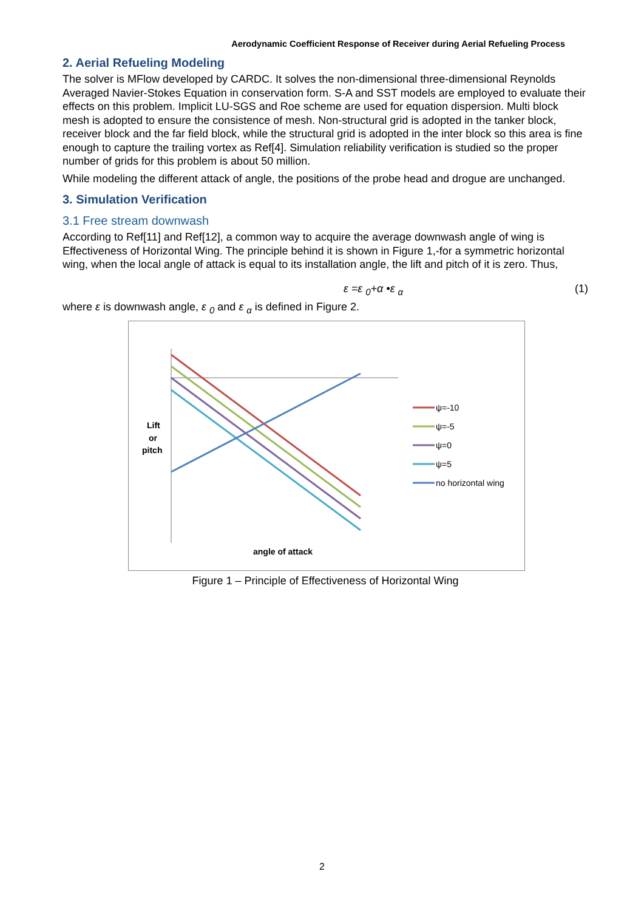Aerodynamic Coefficient Response of Receiver during Aerial Refueling Process
2. Aerial Refueling Modeling
The solver is MFlow developed by CARDC. It solves the non-dimensional three-dimensional Reynolds Averaged Navier-Stokes Equation in conservation form. S-A and SST models are employed to evaluate their effects on this problem. Implicit LU-SGS and Roe scheme are used for equation dispersion. Multi block mesh is adopted to ensure the consistence of mesh. Non-structural grid is adopted in the tanker block, receiver block and the far field block, while the structural grid is adopted in the inter block so this area is fine enough to capture the trailing vortex as Ref[4]. Simulation reliability verification is studied so the proper number of grids for this problem is about 50 million.
While modeling the different attack of angle, the positions of the probe head and drogue are unchanged.
3. Simulation Verification
3.1 Free stream downwash
According to Ref[11] and Ref[12], a common way to acquire the average downwash angle of wing is Effectiveness of Horizontal Wing. The principle behind it is shown in Figure 1,-for a symmetric horizontal wing, when the local angle of attack is equal to its installation angle, the lift and pitch of it is zero. Thus,
ε =ε <sub>0</sub>+α •ε <sub>α</sub> (1)
where ε is downwash angle, ε <sub>0</sub> and ε <sub>α</sub> is defined in Figure 2.
Lift
or
pitch
angle of attack
ψ=-10
ψ=-5
ψ=0
ψ=5
no horizontal wing
Figure 1 – Principle of Effectiveness of Horizontal Wing
2